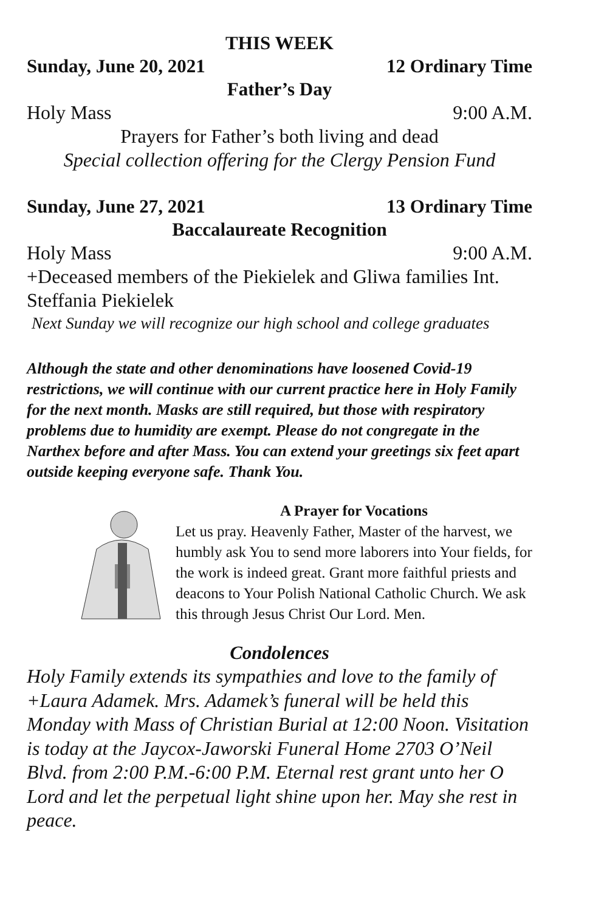THIS WEEK
Sunday, June 20, 2021 12 Ordinary Time
Father’s Day
Holy Mass 9:00 A.M.
Prayers for Father’s both living and dead
Special collection offering for the Clergy Pension Fund
Sunday, June 27, 2021 13 Ordinary Time
Baccalaureate Recognition
Holy Mass 9:00 A.M.
+Deceased members of the Piekielek and Gliwa families Int. Steffania Piekielek
Next Sunday we will recognize our high school and college graduates
Although the state and other denominations have loosened Covid-19 restrictions, we will continue with our current practice here in Holy Family for the next month. Masks are still required, but those with respiratory problems due to humidity are exempt. Please do not congregate in the Narthex before and after Mass. You can extend your greetings six feet apart outside keeping everyone safe. Thank You.
A Prayer for Vocations
Let us pray. Heavenly Father, Master of the harvest, we humbly ask You to send more laborers into Your fields, for the work is indeed great. Grant more faithful priests and deacons to Your Polish National Catholic Church. We ask this through Jesus Christ Our Lord. Men.
Condolences
Holy Family extends its sympathies and love to the family of +Laura Adamek. Mrs. Adamek’s funeral will be held this Monday with Mass of Christian Burial at 12:00 Noon. Visitation is today at the Jaycox-Jaworski Funeral Home 2703 O’Neil Blvd. from 2:00 P.M.-6:00 P.M. Eternal rest grant unto her O Lord and let the perpetual light shine upon her. May she rest in peace.